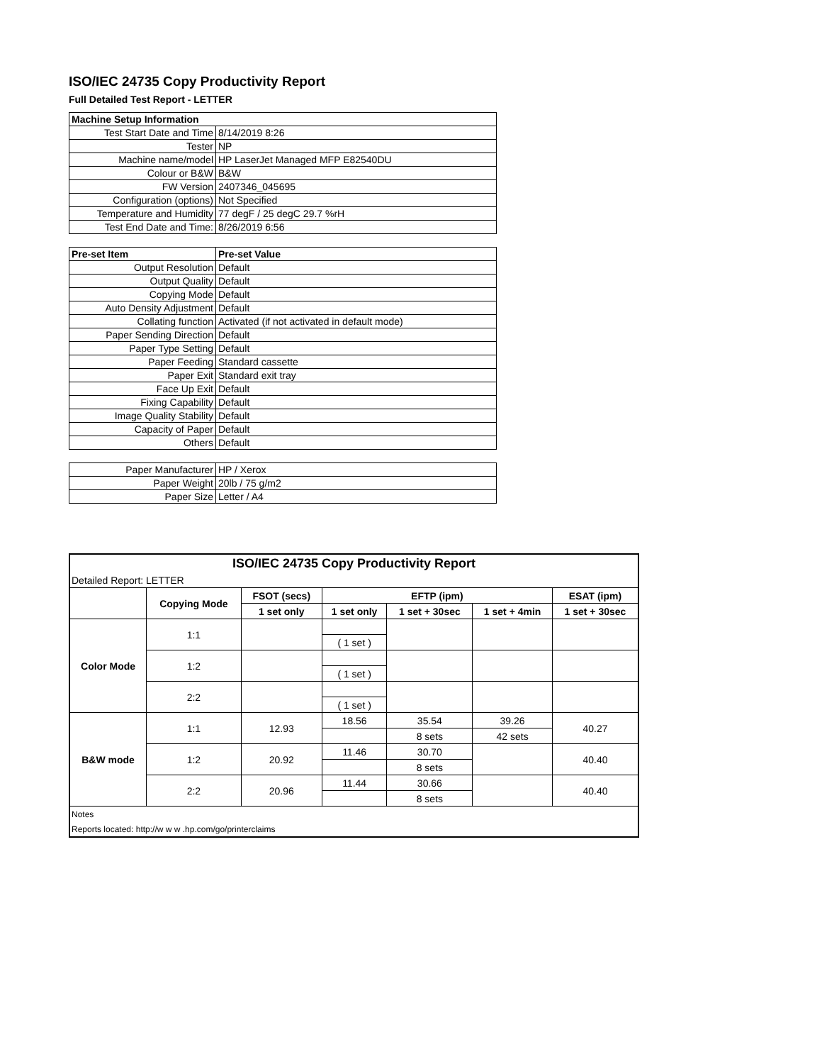ISO/IEC 24735 Copy Productivity Report
Full Detailed Test Report - LETTER
| Machine Setup Information | |
| Test Start Date and Time | 8/14/2019 8:26 |
| Tester | NP |
| Machine name/model | HP LaserJet Managed MFP E82540DU |
| Colour or B&W | B&W |
| FW Version | 2407346_045695 |
| Configuration (options) | Not Specified |
| Temperature and Humidity | 77 degF / 25 degC 29.7 %rH |
| Test End Date and Time: | 8/26/2019 6:56 |
| Pre-set Item | Pre-set Value |
| Output Resolution | Default |
| Output Quality | Default |
| Copying Mode | Default |
| Auto Density Adjustment | Default |
| Collating function | Activated (if not activated in default mode) |
| Paper Sending Direction | Default |
| Paper Type Setting | Default |
| Paper Feeding | Standard cassette |
| Paper Exit | Standard exit tray |
| Face Up Exit | Default |
| Fixing Capability | Default |
| Image Quality Stability | Default |
| Capacity of Paper | Default |
| Others | Default |
| Paper Manufacturer | HP / Xerox |
| Paper Weight | 20lb / 75 g/m2 |
| Paper Size | Letter / A4 |
| ISO/IEC 24735 Copy Productivity Report | | | | | | |
| --- | --- | --- | --- | --- | --- | --- |
| Detailed Report: LETTER | | | | | | |
| | Copying Mode | FSOT (secs) | EFTP (ipm) | | | ESAT (ipm) |
| | | 1 set only | 1 set only | 1 set + 30sec | 1 set + 4min | 1 set + 30sec |
| Color Mode | 1:1 | | | | | |
| | | | ( 1 set ) | | | |
| | 1:2 | | | | | |
| | | | ( 1 set ) | | | |
| | 2:2 | | | | | |
| | | | ( 1 set ) | | | |
| B&W mode | 1:1 | 12.93 | 18.56 | 35.54 | 39.26 | 40.27 |
| | | | | 8 sets | 42 sets | |
| | 1:2 | 20.92 | 11.46 | 30.70 | | 40.40 |
| | | | | 8 sets | | |
| | 2:2 | 20.96 | 11.44 | 30.66 | | 40.40 |
| | | | | 8 sets | | |
| Notes | | | | | | |
| Reports located: http://w w w .hp.com/go/printerclaims | | | | | | |